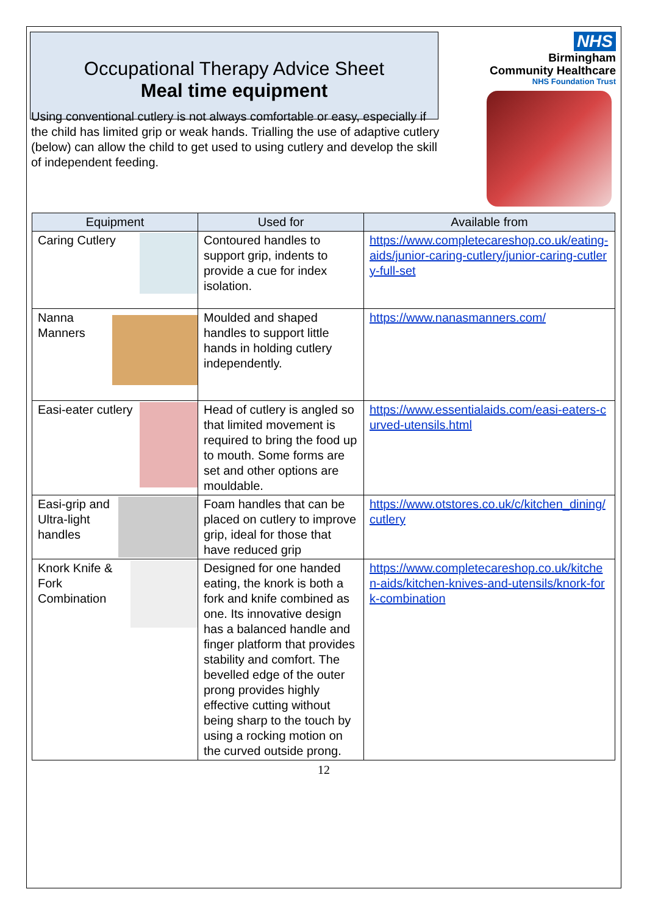Occupational Therapy Advice Sheet
Meal time equipment
NHS
Birmingham
Community Healthcare
NHS Foundation Trust
Using conventional cutlery is not always comfortable or easy, especially if the child has limited grip or weak hands. Trialling the use of adaptive cutlery (below) can allow the child to get used to using cutlery and develop the skill of independent feeding.
| Equipment | Used for | Available from |
| --- | --- | --- |
| Caring Cutlery | Contoured handles to support grip, indents to provide a cue for index isolation. | https://www.completecareshop.co.uk/eating-aids/junior-caring-cutlery/junior-caring-cutlery-full-set |
| Nanna Manners | Moulded and shaped handles to support little hands in holding cutlery independently. | https://www.nanasmanners.com/ |
| Easi-eater cutlery | Head of cutlery is angled so that limited movement is required to bring the food up to mouth. Some forms are set and other options are mouldable. | https://www.essentialaids.com/easi-eaters-curved-utensils.html |
| Easi-grip and Ultra-light handles | Foam handles that can be placed on cutlery to improve grip, ideal for those that have reduced grip | https://www.otstores.co.uk/c/kitchen_dining/cutlery |
| Knork Knife & Fork Combination | Designed for one handed eating, the knork is both a fork and knife combined as one. Its innovative design has a balanced handle and finger platform that provides stability and comfort. The bevelled edge of the outer prong provides highly effective cutting without being sharp to the touch by using a rocking motion on the curved outside prong. | https://www.completecareshop.co.uk/kitchen-aids/kitchen-knives-and-utensils/knork-fork-combination |
12